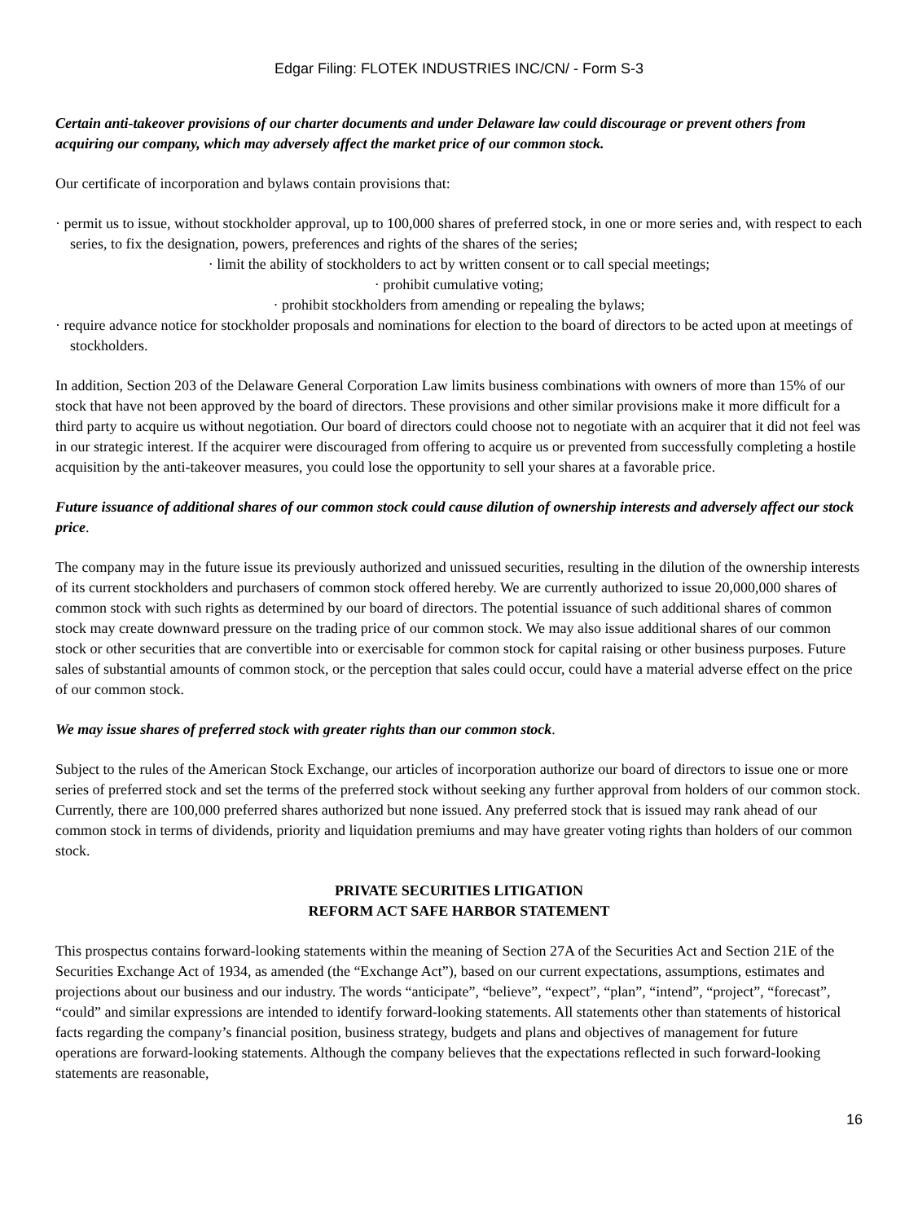Edgar Filing: FLOTEK INDUSTRIES INC/CN/ - Form S-3
Certain anti-takeover provisions of our charter documents and under Delaware law could discourage or prevent others from acquiring our company, which may adversely affect the market price of our common stock.
Our certificate of incorporation and bylaws contain provisions that:
· permit us to issue, without stockholder approval, up to 100,000 shares of preferred stock, in one or more series and, with respect to each series, to fix the designation, powers, preferences and rights of the shares of the series;
· limit the ability of stockholders to act by written consent or to call special meetings;
· prohibit cumulative voting;
· prohibit stockholders from amending or repealing the bylaws;
· require advance notice for stockholder proposals and nominations for election to the board of directors to be acted upon at meetings of stockholders.
In addition, Section 203 of the Delaware General Corporation Law limits business combinations with owners of more than 15% of our stock that have not been approved by the board of directors. These provisions and other similar provisions make it more difficult for a third party to acquire us without negotiation. Our board of directors could choose not to negotiate with an acquirer that it did not feel was in our strategic interest. If the acquirer were discouraged from offering to acquire us or prevented from successfully completing a hostile acquisition by the anti-takeover measures, you could lose the opportunity to sell your shares at a favorable price.
Future issuance of additional shares of our common stock could cause dilution of ownership interests and adversely affect our stock price.
The company may in the future issue its previously authorized and unissued securities, resulting in the dilution of the ownership interests of its current stockholders and purchasers of common stock offered hereby. We are currently authorized to issue 20,000,000 shares of common stock with such rights as determined by our board of directors. The potential issuance of such additional shares of common stock may create downward pressure on the trading price of our common stock. We may also issue additional shares of our common stock or other securities that are convertible into or exercisable for common stock for capital raising or other business purposes. Future sales of substantial amounts of common stock, or the perception that sales could occur, could have a material adverse effect on the price of our common stock.
We may issue shares of preferred stock with greater rights than our common stock.
Subject to the rules of the American Stock Exchange, our articles of incorporation authorize our board of directors to issue one or more series of preferred stock and set the terms of the preferred stock without seeking any further approval from holders of our common stock. Currently, there are 100,000 preferred shares authorized but none issued. Any preferred stock that is issued may rank ahead of our common stock in terms of dividends, priority and liquidation premiums and may have greater voting rights than holders of our common stock.
PRIVATE SECURITIES LITIGATION
REFORM ACT SAFE HARBOR STATEMENT
This prospectus contains forward-looking statements within the meaning of Section 27A of the Securities Act and Section 21E of the Securities Exchange Act of 1934, as amended (the “Exchange Act”), based on our current expectations, assumptions, estimates and projections about our business and our industry. The words “anticipate”, “believe”, “expect”, “plan”, “intend”, “project”, “forecast”, “could” and similar expressions are intended to identify forward-looking statements. All statements other than statements of historical facts regarding the company’s financial position, business strategy, budgets and plans and objectives of management for future operations are forward-looking statements. Although the company believes that the expectations reflected in such forward-looking statements are reasonable,
16